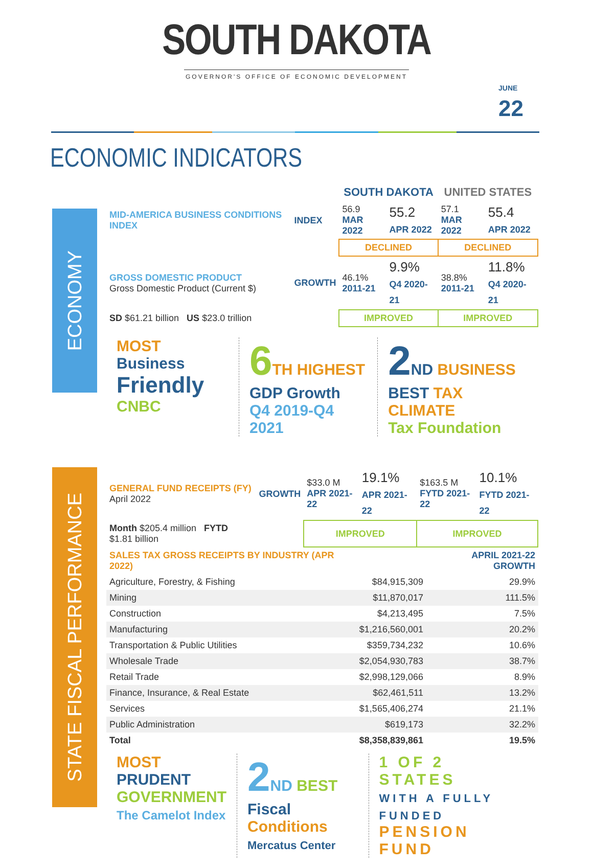SOUTH DAKOTA
GOVERNOR'S OFFICE OF ECONOMIC DEVELOPMENT
JUNE 22
ECONOMIC INDICATORS
ECONOMY
| | | SOUTH DAKOTA | | UNITED STATES | |
| --- | --- | --- | --- | --- | --- |
| MID-AMERICA BUSINESS CONDITIONS INDEX | INDEX | 56.9 MAR 2022 | 55.2 APR 2022 | 57.1 MAR 2022 | 55.4 APR 2022 |
| | | DECLINED | | DECLINED | |
| GROSS DOMESTIC PRODUCT Gross Domestic Product (Current $) | GROWTH | 46.1% 2011-21 | 9.9% Q4 2020-21 | 38.8% 2011-21 | 11.8% Q4 2020-21 |
| SD $61.21 billion US $23.0 trillion | | IMPROVED | | IMPROVED | |
MOST Business
Friendly
CNBC
6 TH HIGHEST
GDP Growth
Q4 2019-Q4 2021
2 ND BUSINESS
BEST TAX CLIMATE
Tax Foundation
STATE FISCAL PERFORMANCE
| GENERAL FUND RECEIPTS (FY) April 2022 | GROWTH | $33.0 M APR 2021-22 | 19.1% APR 2021-22 | $163.5 M FYTD 2021-22 | 10.1% FYTD 2021-22 |
| Month $205.4 million FYTD $1.81 billion | | IMPROVED | | IMPROVED | |
| SALES TAX GROSS RECEIPTS BY INDUSTRY (APR 2022) | | APRIL 2021-22 GROWTH |
| --- | --- | --- |
| Agriculture, Forestry, & Fishing | $84,915,309 | 29.9% |
| Mining | $11,870,017 | 111.5% |
| Construction | $4,213,495 | 7.5% |
| Manufacturing | $1,216,560,001 | 20.2% |
| Transportation & Public Utilities | $359,734,232 | 10.6% |
| Wholesale Trade | $2,054,930,783 | 38.7% |
| Retail Trade | $2,998,129,066 | 8.9% |
| Finance, Insurance, & Real Estate | $62,461,511 | 13.2% |
| Services | $1,565,406,274 | 21.1% |
| Public Administration | $619,173 | 32.2% |
| Total | $8,358,839,861 | 19.5% |
MOST PRUDENT
GOVERNMENT
The Camelot Index
2 ND BEST Fiscal
Conditions
Mercatus Center
1 OF 2 STATES
WITH A FULLY FUNDED
PENSION FUND